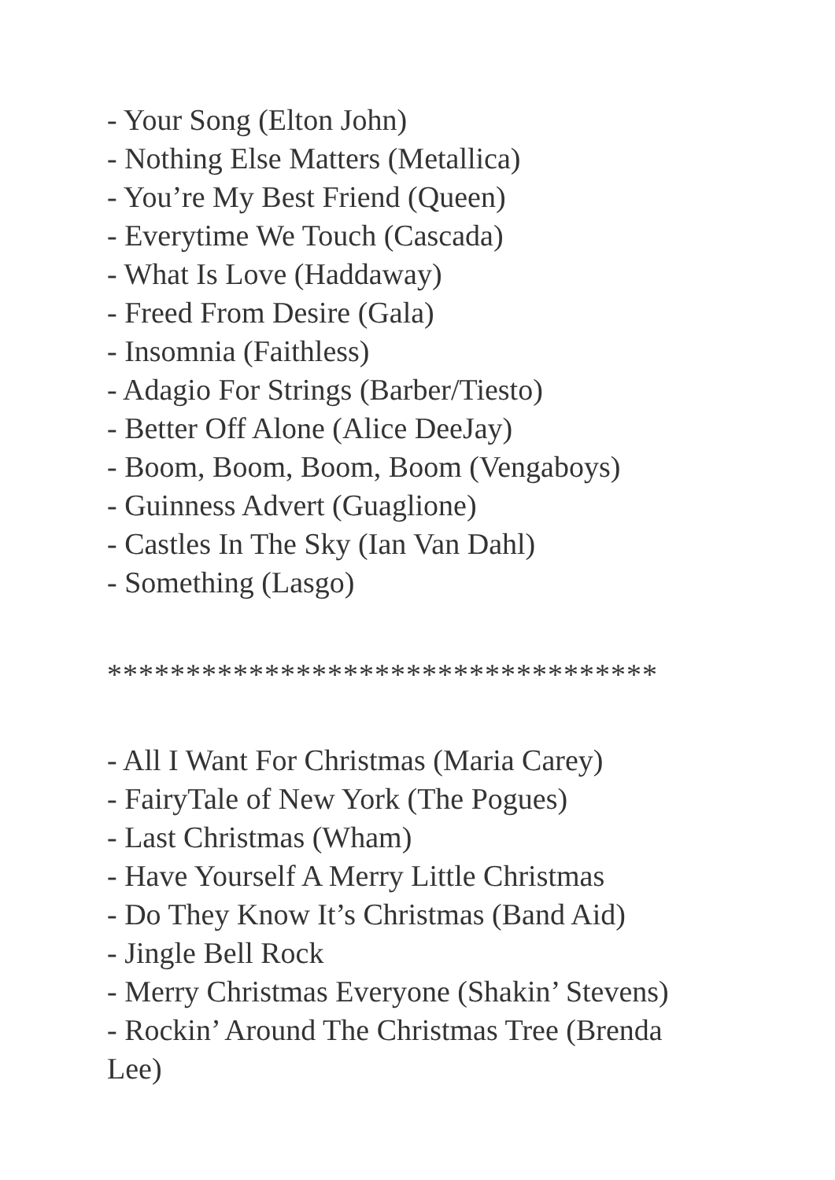- Your Song (Elton John)
- Nothing Else Matters (Metallica)
- You’re My Best Friend (Queen)
- Everytime We Touch (Cascada)
- What Is Love (Haddaway)
- Freed From Desire (Gala)
- Insomnia (Faithless)
- Adagio For Strings (Barber/Tiesto)
- Better Off Alone (Alice DeeJay)
- Boom, Boom, Boom, Boom (Vengaboys)
- Guinness Advert (Guaglione)
- Castles In The Sky (Ian Van Dahl)
- Something (Lasgo)
***********************************
- All I Want For Christmas (Maria Carey)
- FairyTale of New York (The Pogues)
- Last Christmas (Wham)
- Have Yourself A Merry Little Christmas
- Do They Know It’s Christmas (Band Aid)
- Jingle Bell Rock
- Merry Christmas Everyone (Shakin’ Stevens)
- Rockin’ Around The Christmas Tree (Brenda Lee)